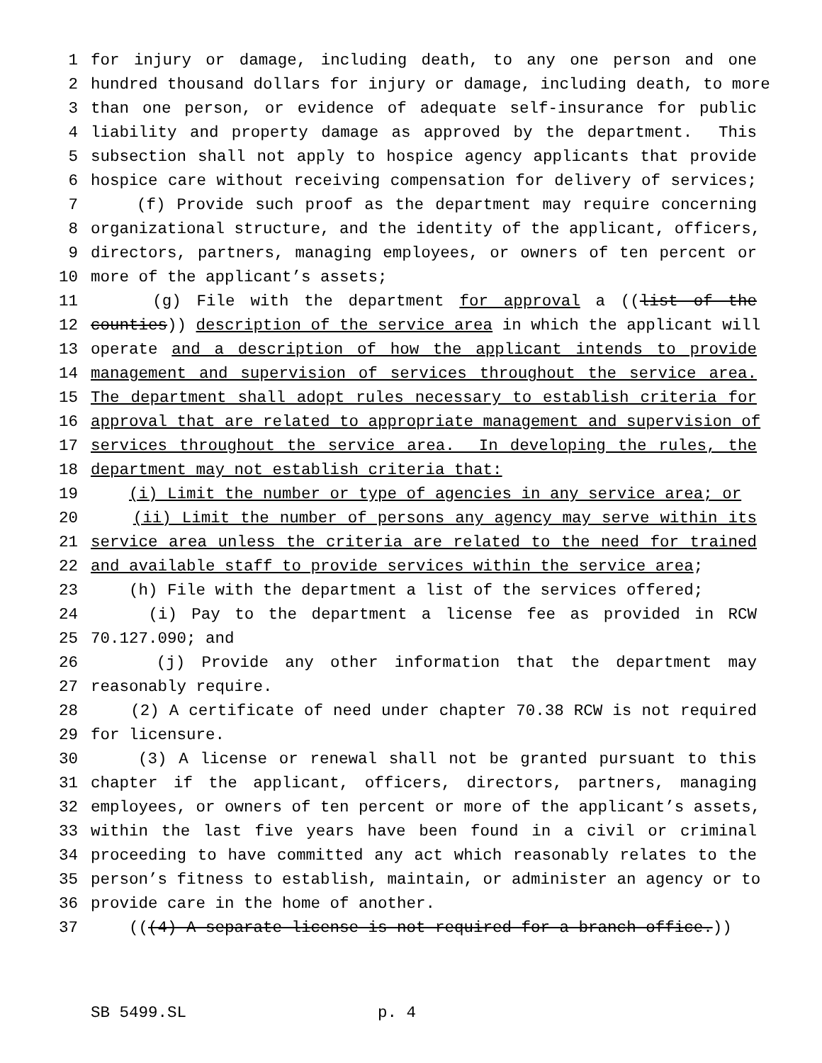1 for injury or damage, including death, to any one person and one
2 hundred thousand dollars for injury or damage, including death, to more
3 than one person, or evidence of adequate self-insurance for public
4 liability and property damage as approved by the department. This
5 subsection shall not apply to hospice agency applicants that provide
6 hospice care without receiving compensation for delivery of services;
7 (f) Provide such proof as the department may require concerning
8 organizational structure, and the identity of the applicant, officers,
9 directors, partners, managing employees, or owners of ten percent or
10 more of the applicant’s assets;
11 (g) File with the department for approval a ((list of the
12 counties)) description of the service area in which the applicant will
13 operate and a description of how the applicant intends to provide
14 management and supervision of services throughout the service area.
15 The department shall adopt rules necessary to establish criteria for
16 approval that are related to appropriate management and supervision of
17 services throughout the service area. In developing the rules, the
18 department may not establish criteria that:
19 (i) Limit the number or type of agencies in any service area; or
20 (ii) Limit the number of persons any agency may serve within its
21 service area unless the criteria are related to the need for trained
22 and available staff to provide services within the service area;
23 (h) File with the department a list of the services offered;
24 (i) Pay to the department a license fee as provided in RCW
25 70.127.090; and
26 (j) Provide any other information that the department may
27 reasonably require.
28 (2) A certificate of need under chapter 70.38 RCW is not required
29 for licensure.
30 (3) A license or renewal shall not be granted pursuant to this
31 chapter if the applicant, officers, directors, partners, managing
32 employees, or owners of ten percent or more of the applicant’s assets,
33 within the last five years have been found in a civil or criminal
34 proceeding to have committed any act which reasonably relates to the
35 person’s fitness to establish, maintain, or administer an agency or to
36 provide care in the home of another.
37 (((4) A separate license is not required for a branch office.))
SB 5499.SL p. 4